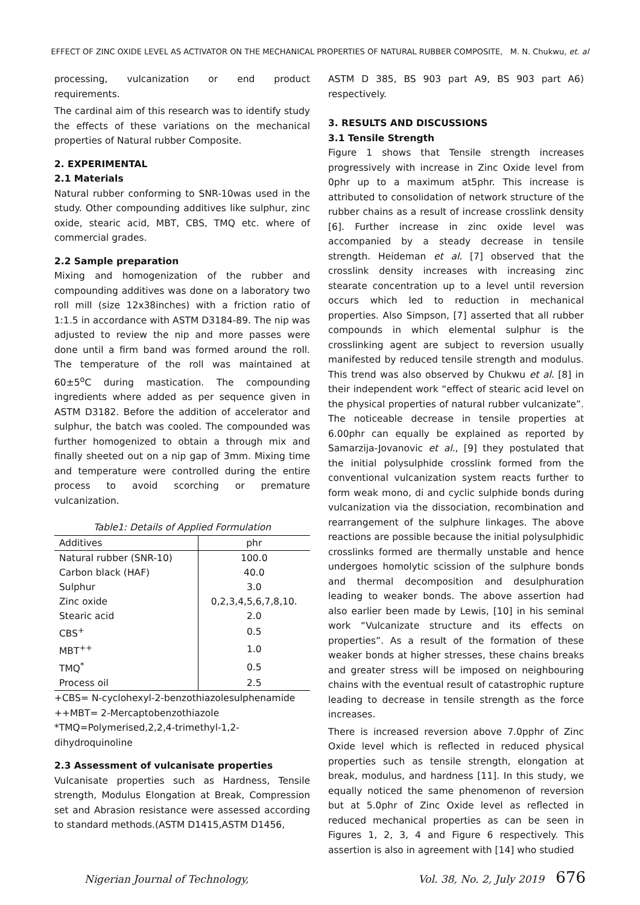EFFECT OF ZINC OXIDE LEVEL AS ACTIVATOR ON THE MECHANICAL PROPERTIES OF NATURAL RUBBER COMPOSITE, M. N. Chukwu, et. al
processing, vulcanization or end product requirements.
The cardinal aim of this research was to identify study the effects of these variations on the mechanical properties of Natural rubber Composite.
2. EXPERIMENTAL
2.1 Materials
Natural rubber conforming to SNR-10was used in the study. Other compounding additives like sulphur, zinc oxide, stearic acid, MBT, CBS, TMQ etc. where of commercial grades.
2.2 Sample preparation
Mixing and homogenization of the rubber and compounding additives was done on a laboratory two roll mill (size 12x38inches) with a friction ratio of 1:1.5 in accordance with ASTM D3184-89. The nip was adjusted to review the nip and more passes were done until a firm band was formed around the roll. The temperature of the roll was maintained at 60±5<sup>o</sup>C during mastication. The compounding ingredients where added as per sequence given in ASTM D3182. Before the addition of accelerator and sulphur, the batch was cooled. The compounded was further homogenized to obtain a through mix and finally sheeted out on a nip gap of 3mm. Mixing time and temperature were controlled during the entire process to avoid scorching or premature vulcanization.
Table1: Details of Applied Formulation
| Additives | phr |
| Natural rubber (SNR-10) | 100.0 |
| Carbon black (HAF) | 40.0 |
| Sulphur | 3.0 |
| Zinc oxide | 0,2,3,4,5,6,7,8,10. |
| Stearic acid | 2.0 |
| CBS<sup>+</sup> | 0.5 |
| MBT<sup>++</sup> | 1.0 |
| TMQ<sup>*</sup> | 0.5 |
| Process oil | 2.5 |
+CBS= N-cyclohexyl-2-benzothiazolesulphenamide
++MBT= 2-Mercaptobenzothiazole
*TMQ=Polymerised,2,2,4-trimethyl-1,2-dihydroquinoline
2.3 Assessment of vulcanisate properties
Vulcanisate properties such as Hardness, Tensile strength, Modulus Elongation at Break, Compression set and Abrasion resistance were assessed according to standard methods.(ASTM D1415,ASTM D1456,
ASTM D 385, BS 903 part A9, BS 903 part A6) respectively.
3. RESULTS AND DISCUSSIONS
3.1 Tensile Strength
Figure 1 shows that Tensile strength increases progressively with increase in Zinc Oxide level from 0phr up to a maximum at5phr. This increase is attributed to consolidation of network structure of the rubber chains as a result of increase crosslink density [6]. Further increase in zinc oxide level was accompanied by a steady decrease in tensile strength. Heideman et al. [7] observed that the crosslink density increases with increasing zinc stearate concentration up to a level until reversion occurs which led to reduction in mechanical properties. Also Simpson, [7] asserted that all rubber compounds in which elemental sulphur is the crosslinking agent are subject to reversion usually manifested by reduced tensile strength and modulus. This trend was also observed by Chukwu et al. [8] in their independent work “effect of stearic acid level on the physical properties of natural rubber vulcanizate”. The noticeable decrease in tensile properties at 6.00phr can equally be explained as reported by Samarzija-Jovanovic et al., [9] they postulated that the initial polysulphide crosslink formed from the conventional vulcanization system reacts further to form weak mono, di and cyclic sulphide bonds during vulcanization via the dissociation, recombination and rearrangement of the sulphure linkages. The above reactions are possible because the initial polysulphidic crosslinks formed are thermally unstable and hence undergoes homolytic scission of the sulphure bonds and thermal decomposition and desulphuration leading to weaker bonds. The above assertion had also earlier been made by Lewis, [10] in his seminal work “Vulcanizate structure and its effects on properties”. As a result of the formation of these weaker bonds at higher stresses, these chains breaks and greater stress will be imposed on neighbouring chains with the eventual result of catastrophic rupture leading to decrease in tensile strength as the force increases.
There is increased reversion above 7.0pphr of Zinc Oxide level which is reflected in reduced physical properties such as tensile strength, elongation at break, modulus, and hardness [11]. In this study, we equally noticed the same phenomenon of reversion but at 5.0phr of Zinc Oxide level as reflected in reduced mechanical properties as can be seen in Figures 1, 2, 3, 4 and Figure 6 respectively. This assertion is also in agreement with [14] who studied
Nigerian Journal of Technology, Vol. 38, No. 2, July 2019 676